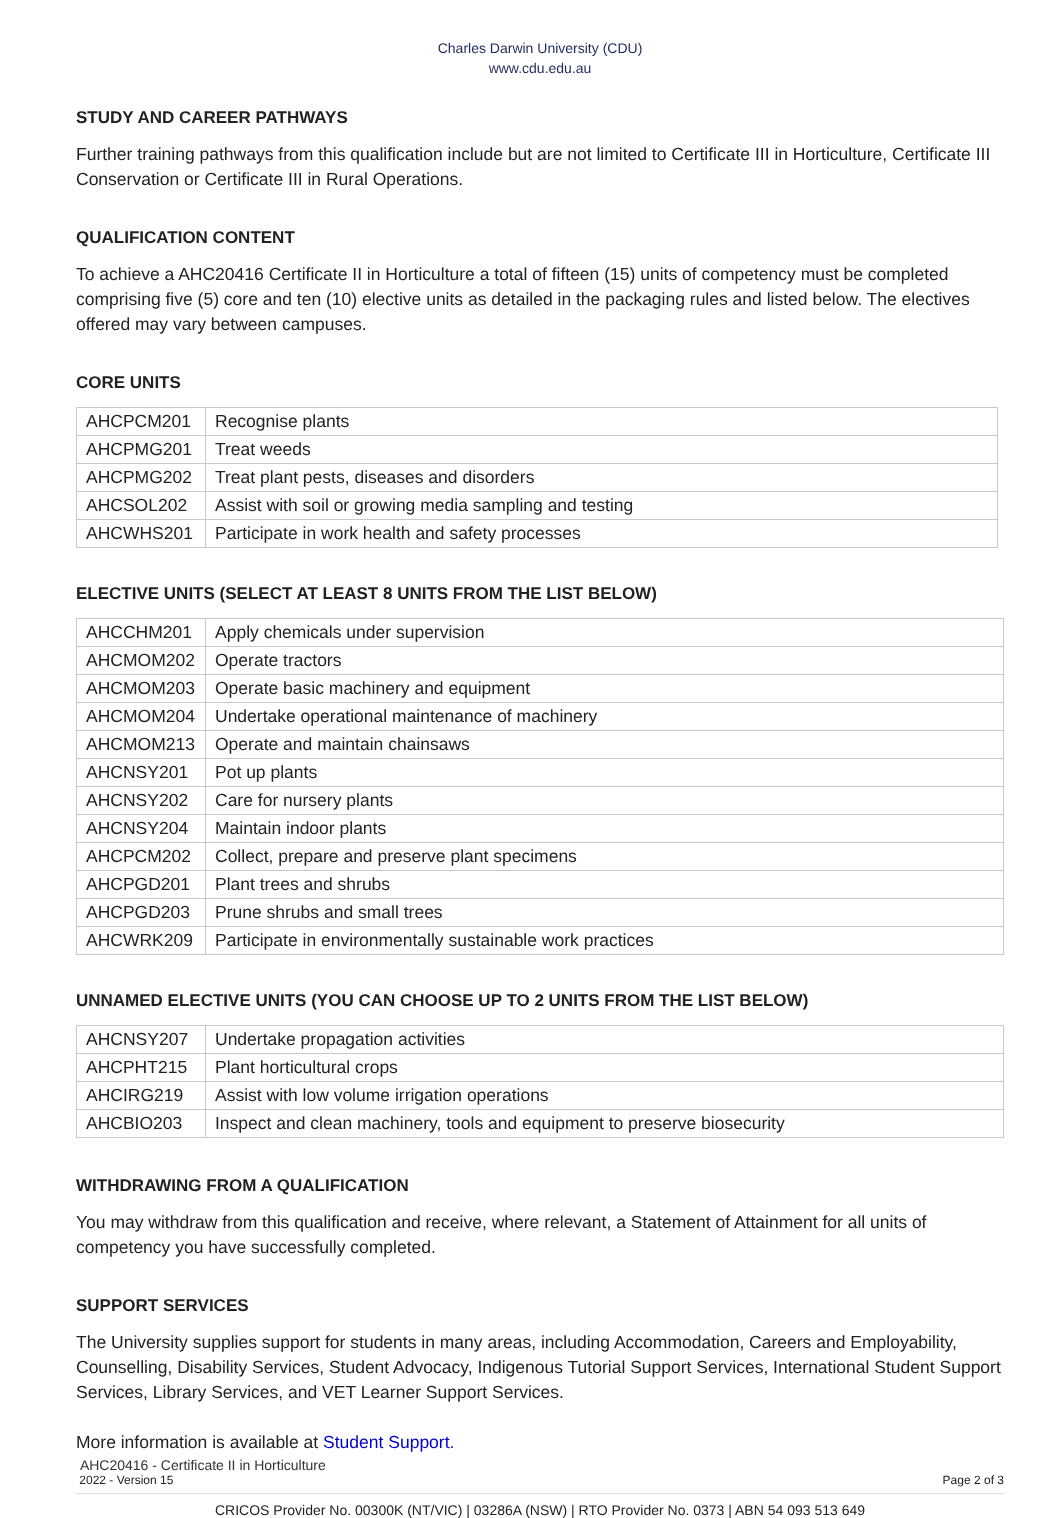Charles Darwin University (CDU)
www.cdu.edu.au
STUDY AND CAREER PATHWAYS
Further training pathways from this qualification include but are not limited to Certificate III in Horticulture, Certificate III Conservation or Certificate III in Rural Operations.
QUALIFICATION CONTENT
To achieve a AHC20416 Certificate II in Horticulture a total of fifteen (15) units of competency must be completed comprising five (5) core and ten (10) elective units as detailed in the packaging rules and listed below. The electives offered may vary between campuses.
CORE UNITS
| AHCPCM201 | Recognise plants |
| AHCPMG201 | Treat weeds |
| AHCPMG202 | Treat plant pests, diseases and disorders |
| AHCSOL202 | Assist with soil or growing media sampling and testing |
| AHCWHS201 | Participate in work health and safety processes |
ELECTIVE UNITS (SELECT AT LEAST 8 UNITS FROM THE LIST BELOW)
| AHCCHM201 | Apply chemicals under supervision |
| AHCMOM202 | Operate tractors |
| AHCMOM203 | Operate basic machinery and equipment |
| AHCMOM204 | Undertake operational maintenance of machinery |
| AHCMOM213 | Operate and maintain chainsaws |
| AHCNSY201 | Pot up plants |
| AHCNSY202 | Care for nursery plants |
| AHCNSY204 | Maintain indoor plants |
| AHCPCM202 | Collect, prepare and preserve plant specimens |
| AHCPGD201 | Plant trees and shrubs |
| AHCPGD203 | Prune shrubs and small trees |
| AHCWRK209 | Participate in environmentally sustainable work practices |
UNNAMED ELECTIVE UNITS (YOU CAN CHOOSE UP TO 2 UNITS FROM THE LIST BELOW)
| AHCNSY207 | Undertake propagation activities |
| AHCPHT215 | Plant horticultural crops |
| AHCIRG219 | Assist with low volume irrigation operations |
| AHCBIO203 | Inspect and clean machinery, tools and equipment to preserve biosecurity |
WITHDRAWING FROM A QUALIFICATION
You may withdraw from this qualification and receive, where relevant, a Statement of Attainment for all units of competency you have successfully completed.
SUPPORT SERVICES
The University supplies support for students in many areas, including Accommodation, Careers and Employability, Counselling, Disability Services, Student Advocacy, Indigenous Tutorial Support Services, International Student Support Services, Library Services, and VET Learner Support Services.
More information is available at Student Support.
AHC20416 - Certificate II in Horticulture
2022 - Version 15 Page 2 of 3
CRICOS Provider No. 00300K (NT/VIC) | 03286A (NSW) | RTO Provider No. 0373 | ABN 54 093 513 649